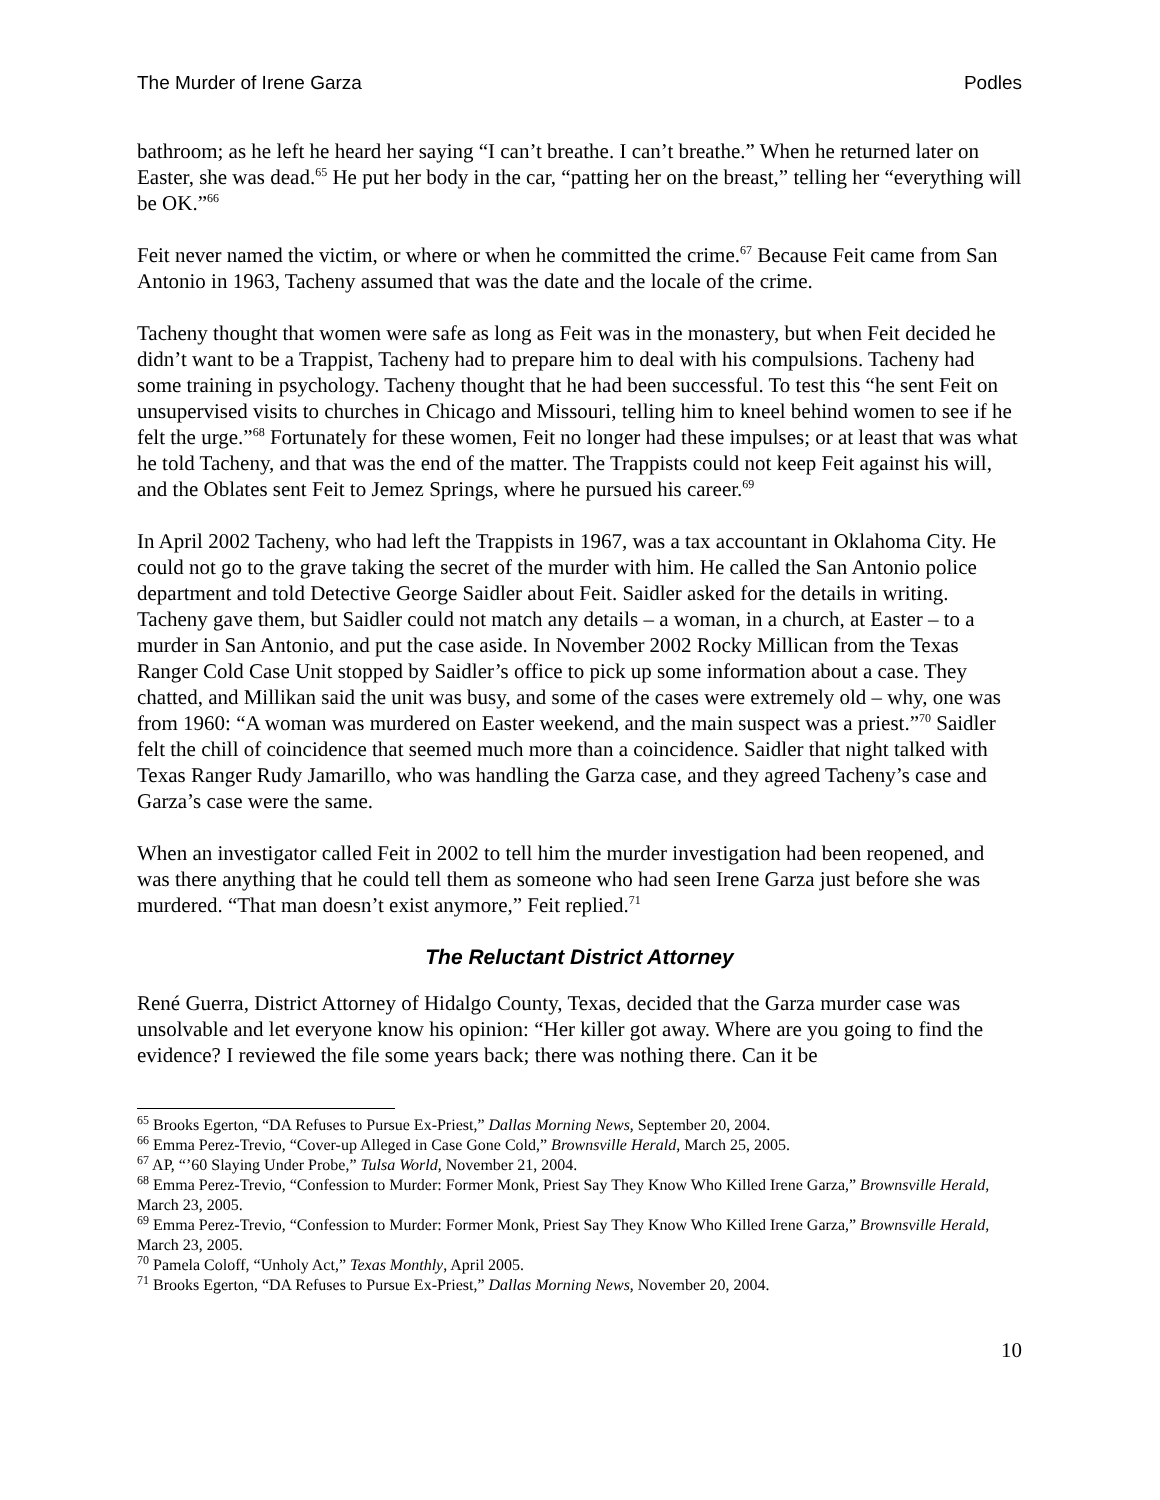The Murder of Irene Garza Podles
bathroom; as he left he heard her saying “I can’t breathe. I can’t breathe.” When he returned later on Easter, she was dead.<sup>65</sup> He put her body in the car, “patting her on the breast,” telling her “everything will be OK.”<sup>66</sup>
Feit never named the victim, or where or when he committed the crime.<sup>67</sup> Because Feit came from San Antonio in 1963, Tacheny assumed that was the date and the locale of the crime.
Tacheny thought that women were safe as long as Feit was in the monastery, but when Feit decided he didn’t want to be a Trappist, Tacheny had to prepare him to deal with his compulsions. Tacheny had some training in psychology. Tacheny thought that he had been successful. To test this “he sent Feit on unsupervised visits to churches in Chicago and Missouri, telling him to kneel behind women to see if he felt the urge.”<sup>68</sup> Fortunately for these women, Feit no longer had these impulses; or at least that was what he told Tacheny, and that was the end of the matter. The Trappists could not keep Feit against his will, and the Oblates sent Feit to Jemez Springs, where he pursued his career.<sup>69</sup>
In April 2002 Tacheny, who had left the Trappists in 1967, was a tax accountant in Oklahoma City. He could not go to the grave taking the secret of the murder with him. He called the San Antonio police department and told Detective George Saidler about Feit. Saidler asked for the details in writing. Tacheny gave them, but Saidler could not match any details – a woman, in a church, at Easter – to a murder in San Antonio, and put the case aside. In November 2002 Rocky Millican from the Texas Ranger Cold Case Unit stopped by Saidler’s office to pick up some information about a case. They chatted, and Millikan said the unit was busy, and some of the cases were extremely old – why, one was from 1960: “A woman was murdered on Easter weekend, and the main suspect was a priest.”<sup>70</sup> Saidler felt the chill of coincidence that seemed much more than a coincidence. Saidler that night talked with Texas Ranger Rudy Jamarillo, who was handling the Garza case, and they agreed Tacheny’s case and Garza’s case were the same.
When an investigator called Feit in 2002 to tell him the murder investigation had been reopened, and was there anything that he could tell them as someone who had seen Irene Garza just before she was murdered. “That man doesn’t exist anymore,” Feit replied.<sup>71</sup>
The Reluctant District Attorney
René Guerra, District Attorney of Hidalgo County, Texas, decided that the Garza murder case was unsolvable and let everyone know his opinion: “Her killer got away. Where are you going to find the evidence? I reviewed the file some years back; there was nothing there. Can it be
<sup>65</sup> Brooks Egerton, “DA Refuses to Pursue Ex-Priest,” Dallas Morning News, September 20, 2004.
<sup>66</sup> Emma Perez-Trevio, “Cover-up Alleged in Case Gone Cold,” Brownsville Herald, March 25, 2005.
<sup>67</sup> AP, “’60 Slaying Under Probe,” Tulsa World, November 21, 2004.
<sup>68</sup> Emma Perez-Trevio, “Confession to Murder: Former Monk, Priest Say They Know Who Killed Irene Garza,” Brownsville Herald, March 23, 2005.
<sup>69</sup> Emma Perez-Trevio, “Confession to Murder: Former Monk, Priest Say They Know Who Killed Irene Garza,” Brownsville Herald, March 23, 2005.
<sup>70</sup> Pamela Coloff, “Unholy Act,” Texas Monthly, April 2005.
<sup>71</sup> Brooks Egerton, “DA Refuses to Pursue Ex-Priest,” Dallas Morning News, November 20, 2004.
10